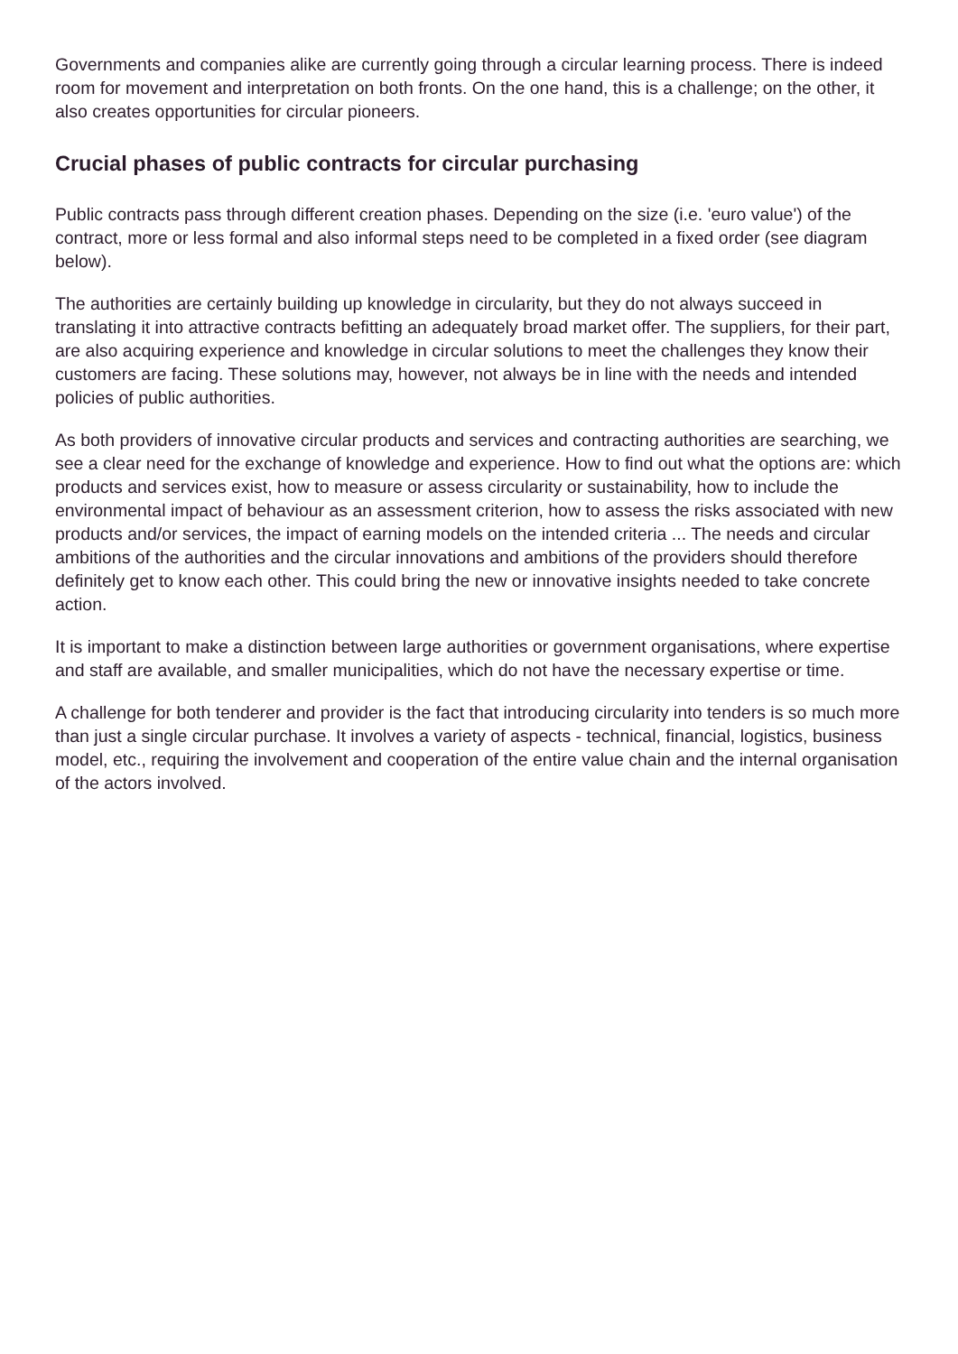Governments and companies alike are currently going through a circular learning process. There is indeed room for movement and interpretation on both fronts. On the one hand, this is a challenge; on the other, it also creates opportunities for circular pioneers.
Crucial phases of public contracts for circular purchasing
Public contracts pass through different creation phases. Depending on the size (i.e. 'euro value') of the contract, more or less formal and also informal steps need to be completed in a fixed order (see diagram below).
The authorities are certainly building up knowledge in circularity, but they do not always succeed in translating it into attractive contracts befitting an adequately broad market offer. The suppliers, for their part, are also acquiring experience and knowledge in circular solutions to meet the challenges they know their customers are facing. These solutions may, however, not always be in line with the needs and intended policies of public authorities.
As both providers of innovative circular products and services and contracting authorities are searching, we see a clear need for the exchange of knowledge and experience. How to find out what the options are: which products and services exist, how to measure or assess circularity or sustainability, how to include the environmental impact of behaviour as an assessment criterion, how to assess the risks associated with new products and/or services, the impact of earning models on the intended criteria ... The needs and circular ambitions of the authorities and the circular innovations and ambitions of the providers should therefore definitely get to know each other. This could bring the new or innovative insights needed to take concrete action.
It is important to make a distinction between large authorities or government organisations, where expertise and staff are available, and smaller municipalities, which do not have the necessary expertise or time.
A challenge for both tenderer and provider is the fact that introducing circularity into tenders is so much more than just a single circular purchase. It involves a variety of aspects - technical, financial, logistics, business model, etc., requiring the involvement and cooperation of the entire value chain and the internal organisation of the actors involved.